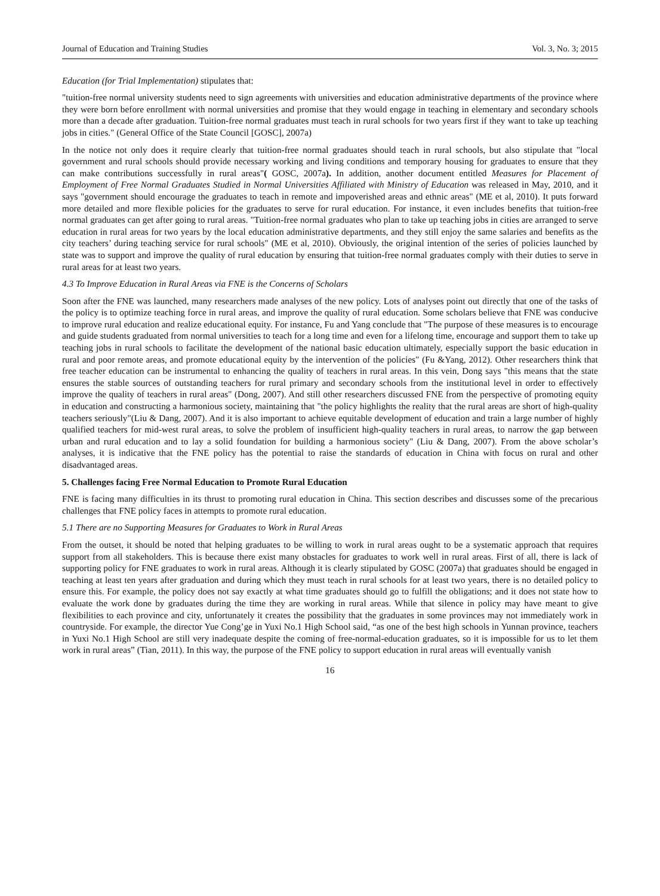Journal of Education and Training Studies Vol. 3, No. 3; 2015
Education (for Trial Implementation) stipulates that:
"tuition-free normal university students need to sign agreements with universities and education administrative departments of the province where they were born before enrollment with normal universities and promise that they would engage in teaching in elementary and secondary schools more than a decade after graduation. Tuition-free normal graduates must teach in rural schools for two years first if they want to take up teaching jobs in cities." (General Office of the State Council [GOSC], 2007a)
In the notice not only does it require clearly that tuition-free normal graduates should teach in rural schools, but also stipulate that "local government and rural schools should provide necessary working and living conditions and temporary housing for graduates to ensure that they can make contributions successfully in rural areas"( GOSC, 2007a). In addition, another document entitled Measures for Placement of Employment of Free Normal Graduates Studied in Normal Universities Affiliated with Ministry of Education was released in May, 2010, and it says "government should encourage the graduates to teach in remote and impoverished areas and ethnic areas" (ME et al, 2010). It puts forward more detailed and more flexible policies for the graduates to serve for rural education. For instance, it even includes benefits that tuition-free normal graduates can get after going to rural areas. "Tuition-free normal graduates who plan to take up teaching jobs in cities are arranged to serve education in rural areas for two years by the local education administrative departments, and they still enjoy the same salaries and benefits as the city teachers’ during teaching service for rural schools" (ME et al, 2010). Obviously, the original intention of the series of policies launched by state was to support and improve the quality of rural education by ensuring that tuition-free normal graduates comply with their duties to serve in rural areas for at least two years.
4.3 To Improve Education in Rural Areas via FNE is the Concerns of Scholars
Soon after the FNE was launched, many researchers made analyses of the new policy. Lots of analyses point out directly that one of the tasks of the policy is to optimize teaching force in rural areas, and improve the quality of rural education. Some scholars believe that FNE was conducive to improve rural education and realize educational equity. For instance, Fu and Yang conclude that "The purpose of these measures is to encourage and guide students graduated from normal universities to teach for a long time and even for a lifelong time, encourage and support them to take up teaching jobs in rural schools to facilitate the development of the national basic education ultimately, especially support the basic education in rural and poor remote areas, and promote educational equity by the intervention of the policies" (Fu &Yang, 2012). Other researchers think that free teacher education can be instrumental to enhancing the quality of teachers in rural areas. In this vein, Dong says "this means that the state ensures the stable sources of outstanding teachers for rural primary and secondary schools from the institutional level in order to effectively improve the quality of teachers in rural areas" (Dong, 2007). And still other researchers discussed FNE from the perspective of promoting equity in education and constructing a harmonious society, maintaining that "the policy highlights the reality that the rural areas are short of high-quality teachers seriously"(Liu & Dang, 2007). And it is also important to achieve equitable development of education and train a large number of highly qualified teachers for mid-west rural areas, to solve the problem of insufficient high-quality teachers in rural areas, to narrow the gap between urban and rural education and to lay a solid foundation for building a harmonious society" (Liu & Dang, 2007). From the above scholar’s analyses, it is indicative that the FNE policy has the potential to raise the standards of education in China with focus on rural and other disadvantaged areas.
5. Challenges facing Free Normal Education to Promote Rural Education
FNE is facing many difficulties in its thrust to promoting rural education in China. This section describes and discusses some of the precarious challenges that FNE policy faces in attempts to promote rural education.
5.1 There are no Supporting Measures for Graduates to Work in Rural Areas
From the outset, it should be noted that helping graduates to be willing to work in rural areas ought to be a systematic approach that requires support from all stakeholders. This is because there exist many obstacles for graduates to work well in rural areas. First of all, there is lack of supporting policy for FNE graduates to work in rural areas. Although it is clearly stipulated by GOSC (2007a) that graduates should be engaged in teaching at least ten years after graduation and during which they must teach in rural schools for at least two years, there is no detailed policy to ensure this. For example, the policy does not say exactly at what time graduates should go to fulfill the obligations; and it does not state how to evaluate the work done by graduates during the time they are working in rural areas. While that silence in policy may have meant to give flexibilities to each province and city, unfortunately it creates the possibility that the graduates in some provinces may not immediately work in countryside. For example, the director Yue Cong’ge in Yuxi No.1 High School said, “as one of the best high schools in Yunnan province, teachers in Yuxi No.1 High School are still very inadequate despite the coming of free-normal-education graduates, so it is impossible for us to let them work in rural areas” (Tian, 2011). In this way, the purpose of the FNE policy to support education in rural areas will eventually vanish
16